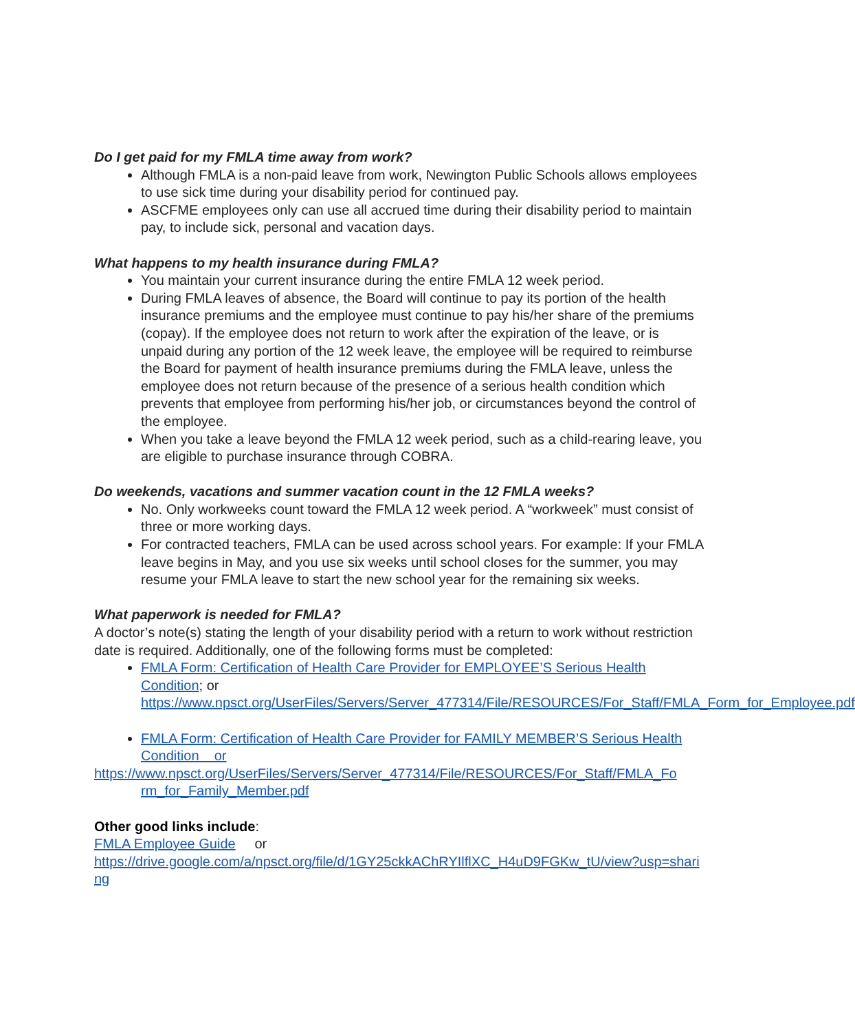Do I get paid for my FMLA time away from work?
Although FMLA is a non-paid leave from work, Newington Public Schools allows employees to use sick time during your disability period for continued pay.
ASCFME employees only can use all accrued time during their disability period to maintain pay, to include sick, personal and vacation days.
What happens to my health insurance during FMLA?
You maintain your current insurance during the entire FMLA 12 week period.
During FMLA leaves of absence, the Board will continue to pay its portion of the health insurance premiums and the employee must continue to pay his/her share of the premiums (copay). If the employee does not return to work after the expiration of the leave, or is unpaid during any portion of the 12 week leave, the employee will be required to reimburse the Board for payment of health insurance premiums during the FMLA leave, unless the employee does not return because of the presence of a serious health condition which prevents that employee from performing his/her job, or circumstances beyond the control of the employee.
When you take a leave beyond the FMLA 12 week period, such as a child-rearing leave, you are eligible to purchase insurance through COBRA.
Do weekends, vacations and summer vacation count in the 12 FMLA weeks?
No. Only workweeks count toward the FMLA 12 week period. A “workweek” must consist of three or more working days.
For contracted teachers, FMLA can be used across school years. For example: If your FMLA leave begins in May, and you use six weeks until school closes for the summer, you may resume your FMLA leave to start the new school year for the remaining six weeks.
What paperwork is needed for FMLA?
A doctor’s note(s) stating the length of your disability period with a return to work without restriction date is required. Additionally, one of the following forms must be completed:
FMLA Form: Certification of Health Care Provider for EMPLOYEE’S Serious Health Condition; or
https://www.npsct.org/UserFiles/Servers/Server_477314/File/RESOURCES/For_Staff/FMLA_Form_for_Employee.pdf
FMLA Form: Certification of Health Care Provider for FAMILY MEMBER’S Serious Health Condition or
https://www.npsct.org/UserFiles/Servers/Server_477314/File/RESOURCES/For_Staff/FMLA_Fo
rm_for_Family_Member.pdf
Other good links include:
FMLA Employee Guide or
https://drive.google.com/a/npsct.org/file/d/1GY25ckkAChRYIlflXC_H4uD9FGKw_tU/view?usp=sharing